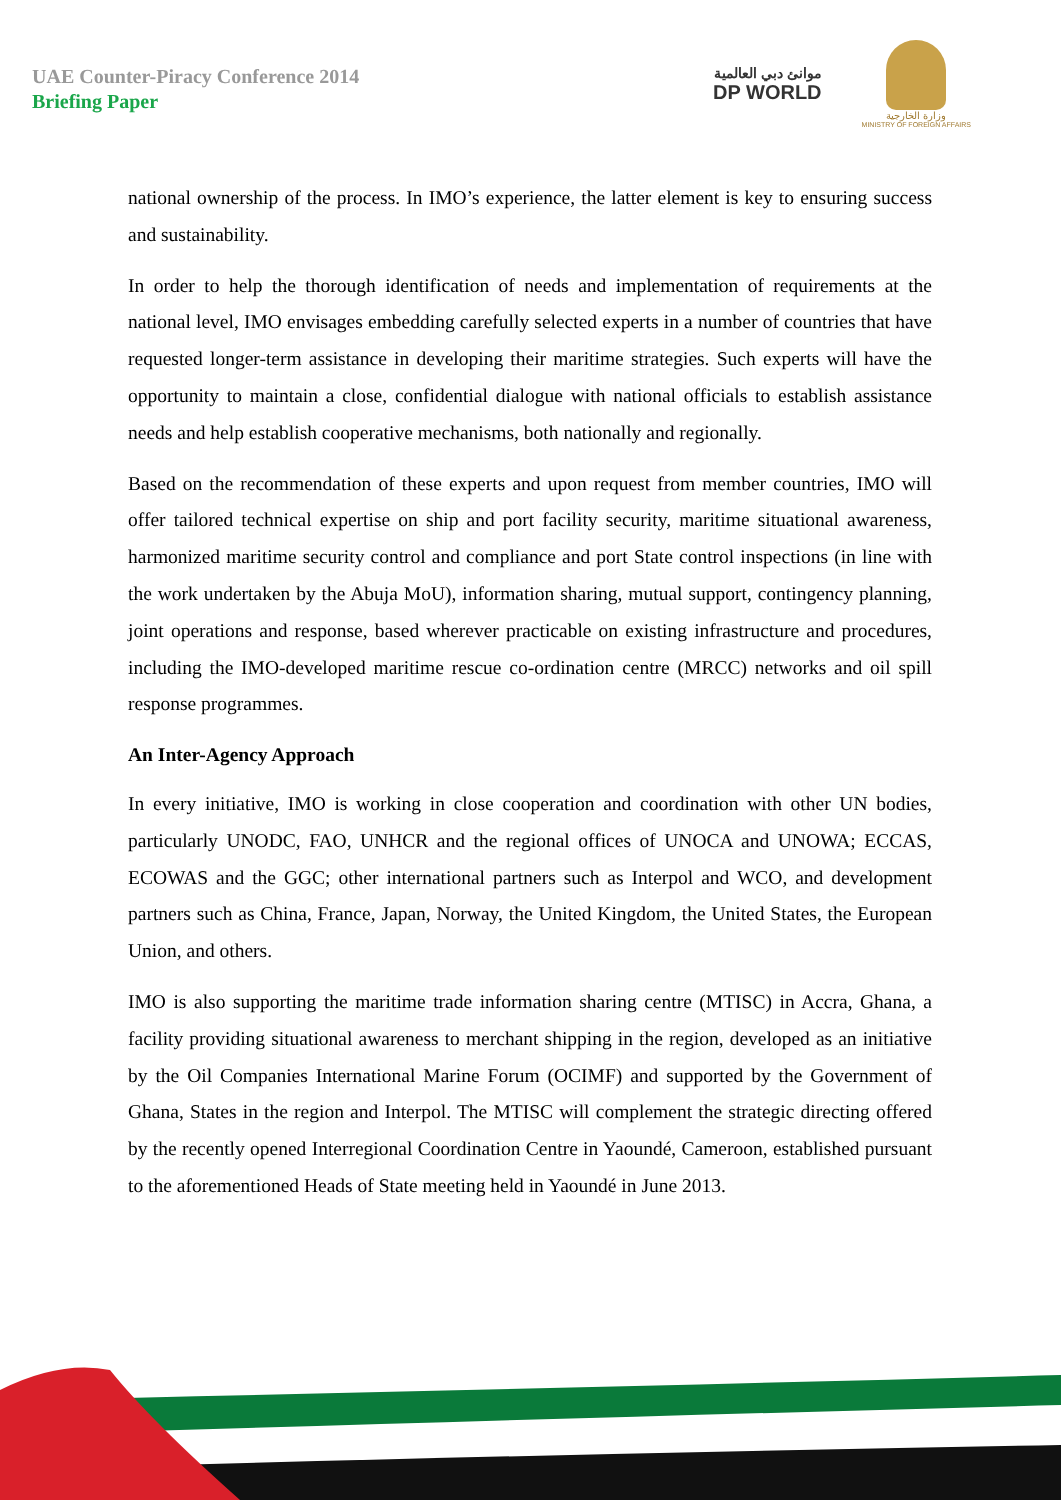UAE Counter-Piracy Conference 2014
Briefing Paper
موانئ دبي العالمية
DP WORLD
وزارة الخارجية
MINISTRY OF FOREIGN AFFAIRS
national ownership of the process. In IMO’s experience, the latter element is key to ensuring success and sustainability.
In order to help the thorough identification of needs and implementation of requirements at the national level, IMO envisages embedding carefully selected experts in a number of countries that have requested longer-term assistance in developing their maritime strategies. Such experts will have the opportunity to maintain a close, confidential dialogue with national officials to establish assistance needs and help establish cooperative mechanisms, both nationally and regionally.
Based on the recommendation of these experts and upon request from member countries, IMO will offer tailored technical expertise on ship and port facility security, maritime situational awareness, harmonized maritime security control and compliance and port State control inspections (in line with the work undertaken by the Abuja MoU), information sharing, mutual support, contingency planning, joint operations and response, based wherever practicable on existing infrastructure and procedures, including the IMO-developed maritime rescue co-ordination centre (MRCC) networks and oil spill response programmes.
An Inter-Agency Approach
In every initiative, IMO is working in close cooperation and coordination with other UN bodies, particularly UNODC, FAO, UNHCR and the regional offices of UNOCA and UNOWA; ECCAS, ECOWAS and the GGC; other international partners such as Interpol and WCO, and development partners such as China, France, Japan, Norway, the United Kingdom, the United States, the European Union, and others.
IMO is also supporting the maritime trade information sharing centre (MTISC) in Accra, Ghana, a facility providing situational awareness to merchant shipping in the region, developed as an initiative by the Oil Companies International Marine Forum (OCIMF) and supported by the Government of Ghana, States in the region and Interpol. The MTISC will complement the strategic directing offered by the recently opened Interregional Coordination Centre in Yaoundé, Cameroon, established pursuant to the aforementioned Heads of State meeting held in Yaoundé in June 2013.